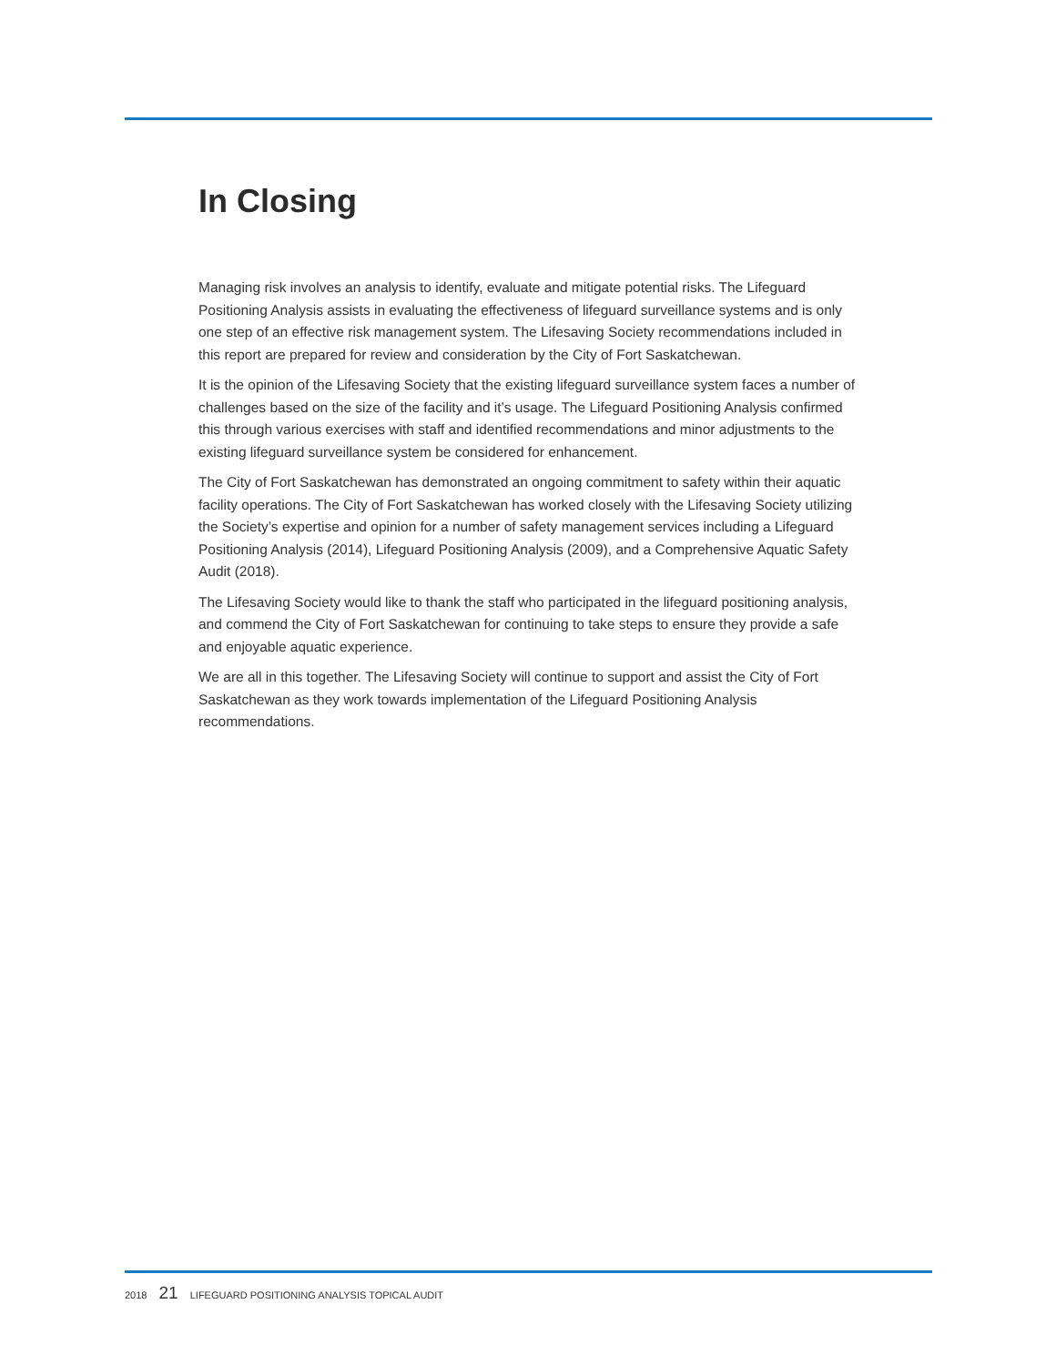In Closing
Managing risk involves an analysis to identify, evaluate and mitigate potential risks. The Lifeguard Positioning Analysis assists in evaluating the effectiveness of lifeguard surveillance systems and is only one step of an effective risk management system. The Lifesaving Society recommendations included in this report are prepared for review and consideration by the City of Fort Saskatchewan.
It is the opinion of the Lifesaving Society that the existing lifeguard surveillance system faces a number of challenges based on the size of the facility and it’s usage. The Lifeguard Positioning Analysis confirmed this through various exercises with staff and identified recommendations and minor adjustments to the existing lifeguard surveillance system be considered for enhancement.
The City of Fort Saskatchewan has demonstrated an ongoing commitment to safety within their aquatic facility operations. The City of Fort Saskatchewan has worked closely with the Lifesaving Society utilizing the Society’s expertise and opinion for a number of safety management services including a Lifeguard Positioning Analysis (2014), Lifeguard Positioning Analysis (2009), and a Comprehensive Aquatic Safety Audit (2018).
The Lifesaving Society would like to thank the staff who participated in the lifeguard positioning analysis, and commend the City of Fort Saskatchewan for continuing to take steps to ensure they provide a safe and enjoyable aquatic experience.
We are all in this together. The Lifesaving Society will continue to support and assist the City of Fort Saskatchewan as they work towards implementation of the Lifeguard Positioning Analysis recommendations.
2018 21 LIFEGUARD POSITIONING ANALYSIS TOPICAL AUDIT